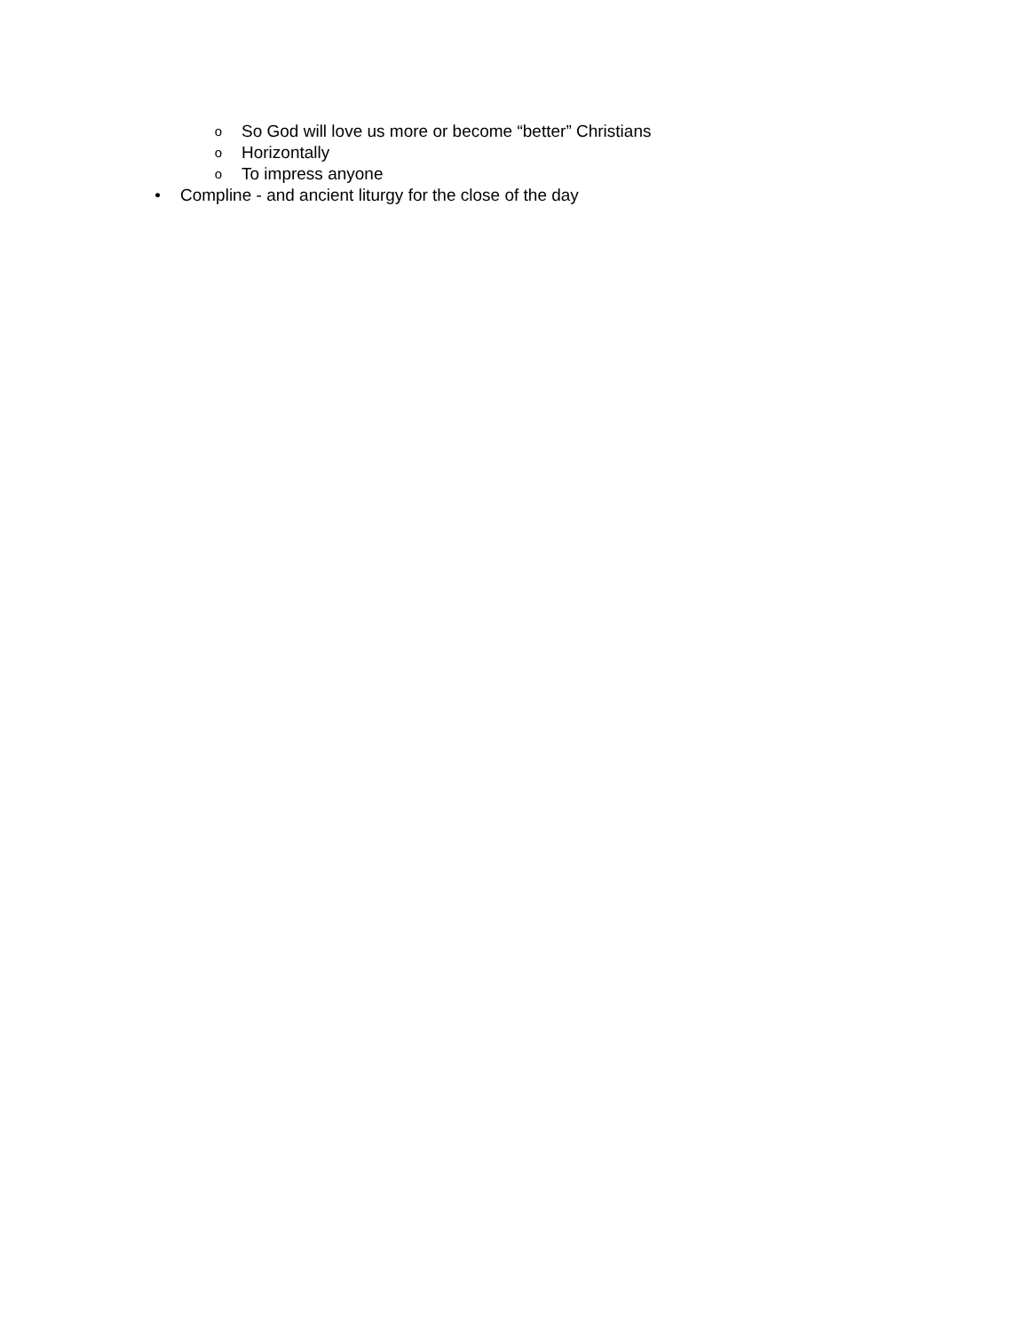o So God will love us more or become “better” Christians
o Horizontally
o To impress anyone
• Compline - and ancient liturgy for the close of the day